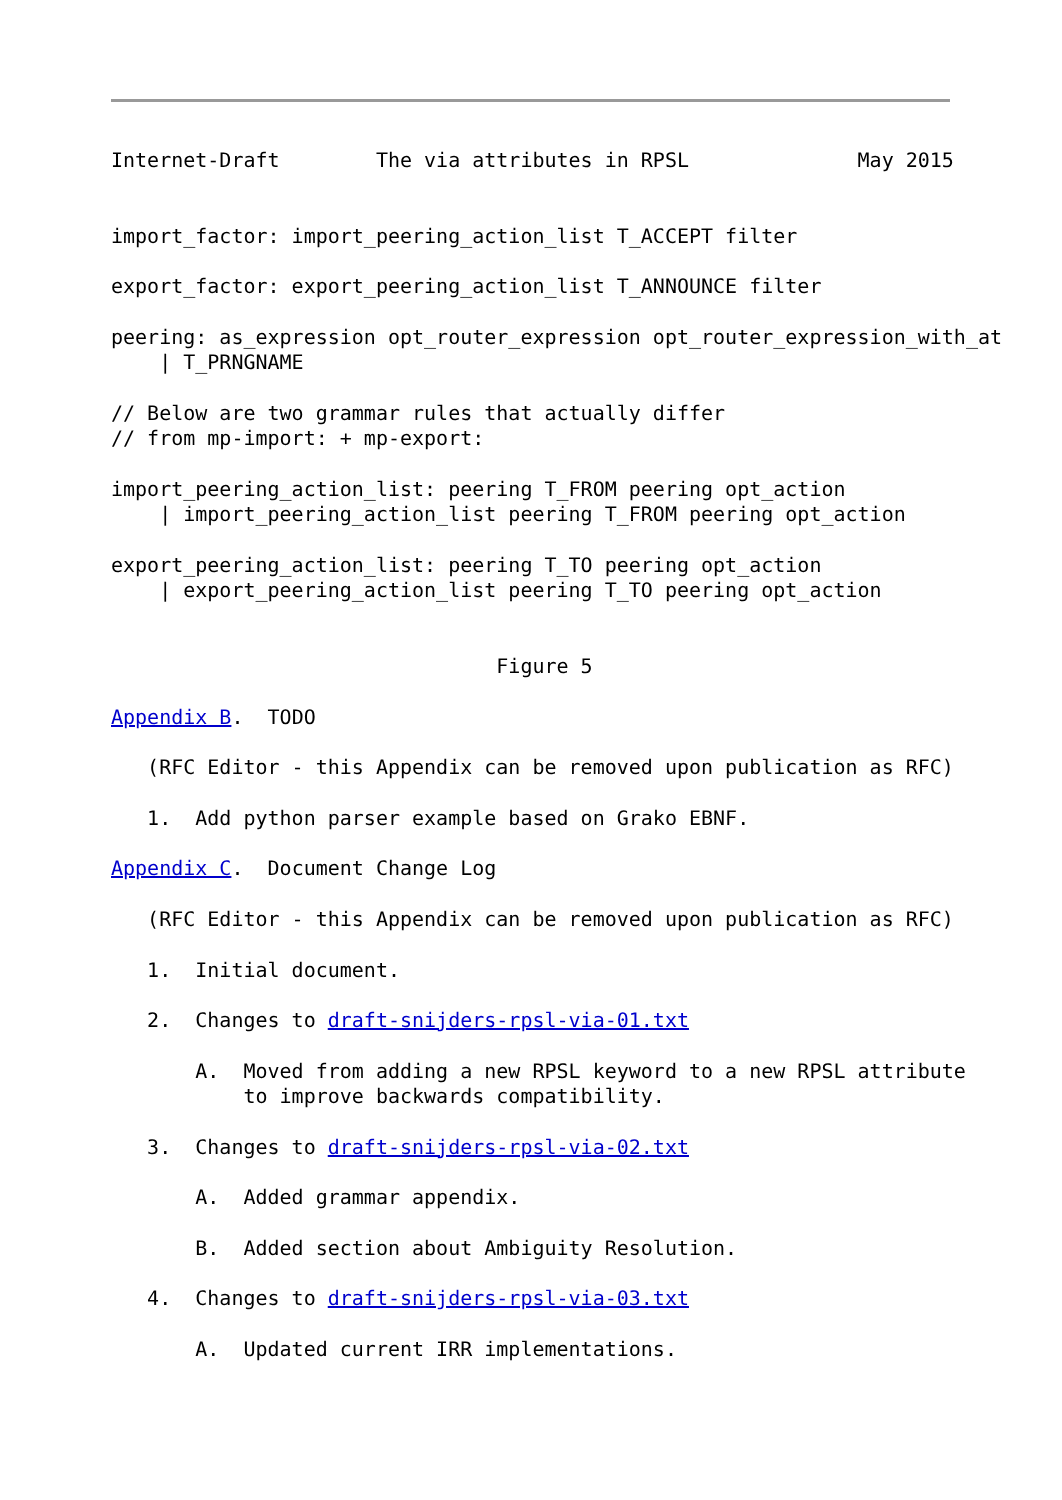Internet-Draft        The via attributes in RPSL              May 2015


import_factor: import_peering_action_list T_ACCEPT filter

export_factor: export_peering_action_list T_ANNOUNCE filter

peering: as_expression opt_router_expression opt_router_expression_with_at
    | T_PRNGNAME

// Below are two grammar rules that actually differ
// from mp-import: + mp-export:

import_peering_action_list: peering T_FROM peering opt_action
    | import_peering_action_list peering T_FROM peering opt_action

export_peering_action_list: peering T_TO peering opt_action
    | export_peering_action_list peering T_TO peering opt_action


                                Figure 5

Appendix B.  TODO

   (RFC Editor - this Appendix can be removed upon publication as RFC)

   1.  Add python parser example based on Grako EBNF.

Appendix C.  Document Change Log

   (RFC Editor - this Appendix can be removed upon publication as RFC)

   1.  Initial document.

   2.  Changes to draft-snijders-rpsl-via-01.txt

       A.  Moved from adding a new RPSL keyword to a new RPSL attribute
           to improve backwards compatibility.

   3.  Changes to draft-snijders-rpsl-via-02.txt

       A.  Added grammar appendix.

       B.  Added section about Ambiguity Resolution.

   4.  Changes to draft-snijders-rpsl-via-03.txt

       A.  Updated current IRR implementations.